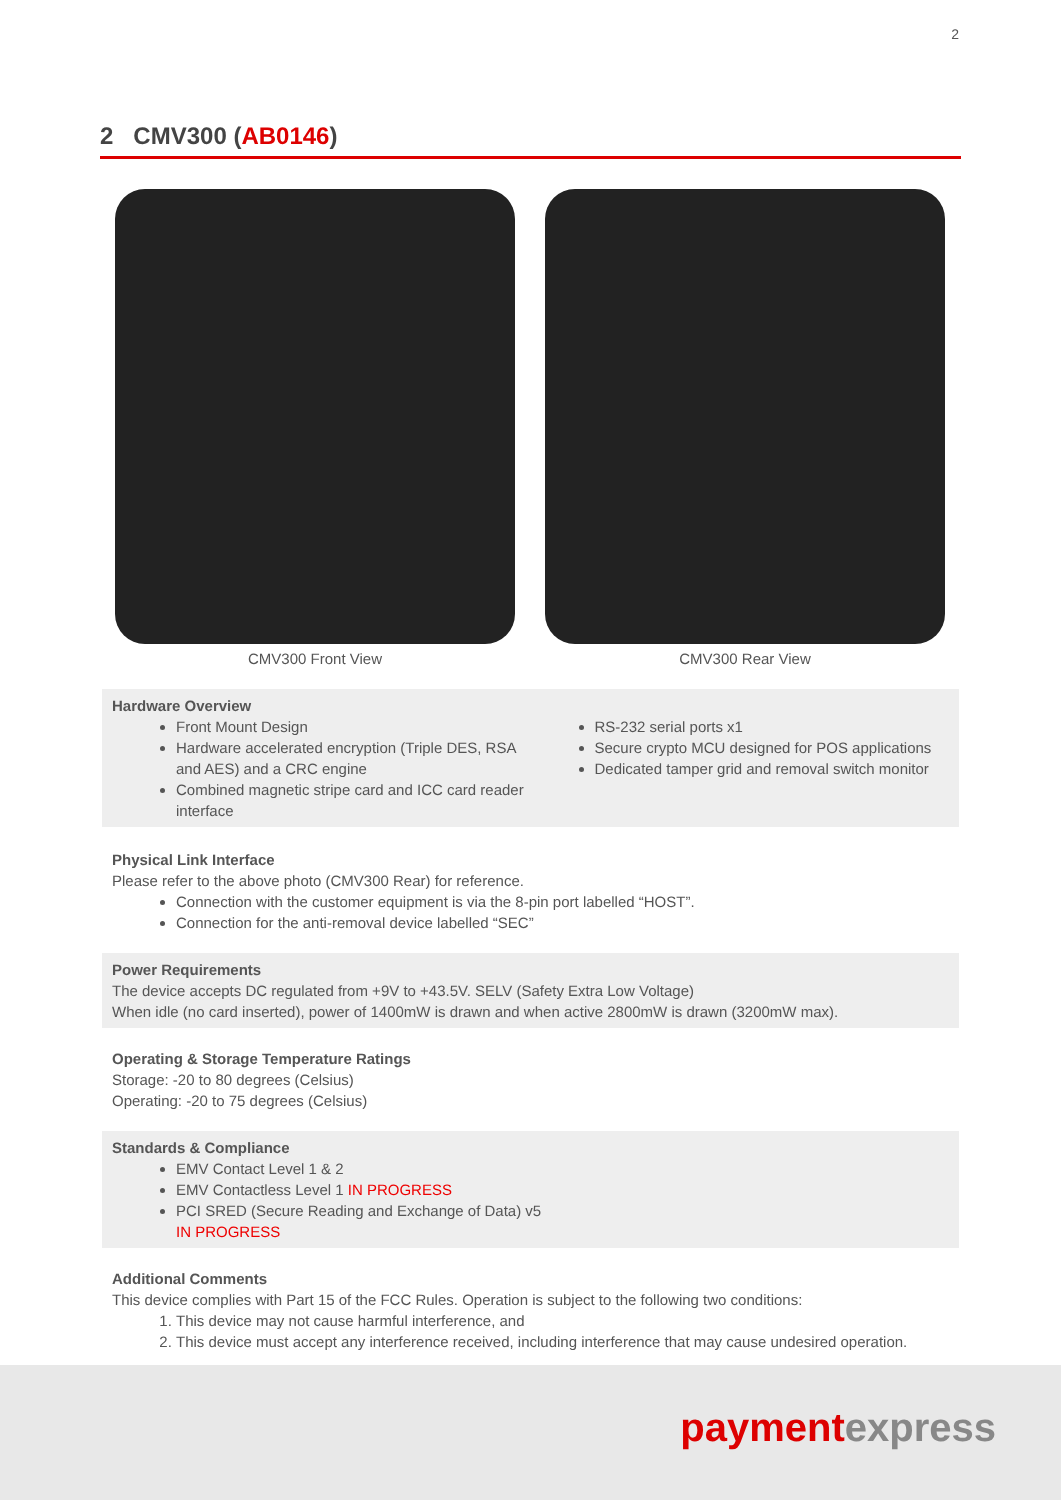2
2 CMV300 (AB0146)
CMV300 Front View CMV300 Rear View
Hardware Overview
Front Mount Design
Hardware accelerated encryption (Triple DES, RSA and AES) and a CRC engine
Combined magnetic stripe card and ICC card reader interface
RS-232 serial ports x1
Secure crypto MCU designed for POS applications
Dedicated tamper grid and removal switch monitor
Physical Link Interface
Please refer to the above photo (CMV300 Rear) for reference.
Connection with the customer equipment is via the 8-pin port labelled “HOST”.
Connection for the anti-removal device labelled “SEC”
Power Requirements
The device accepts DC regulated from +9V to +43.5V. SELV (Safety Extra Low Voltage)
When idle (no card inserted), power of 1400mW is drawn and when active 2800mW is drawn (3200mW max).
Operating & Storage Temperature Ratings
Storage: -20 to 80 degrees (Celsius)
Operating: -20 to 75 degrees (Celsius)
Standards & Compliance
EMV Contact Level 1 & 2
EMV Contactless Level 1 IN PROGRESS
PCI SRED (Secure Reading and Exchange of Data) v5 IN PROGRESS
Additional Comments
This device complies with Part 15 of the FCC Rules. Operation is subject to the following two conditions:
1. This device may not cause harmful interference, and
2. This device must accept any interference received, including interference that may cause undesired operation.
paymentexpress